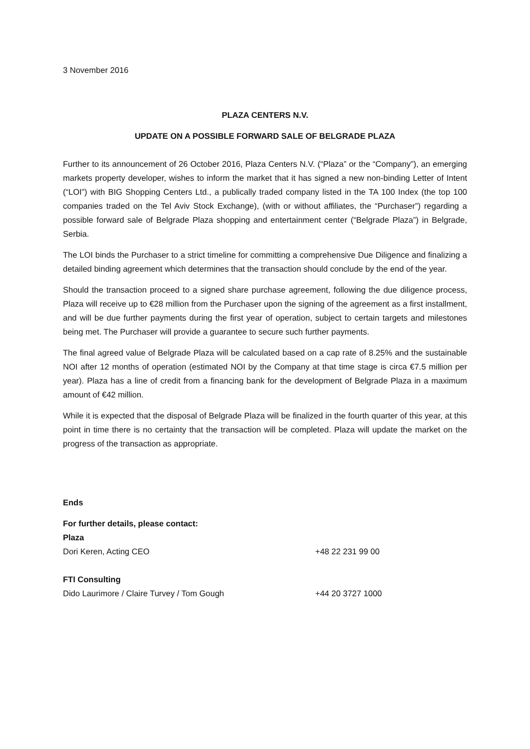3 November 2016
PLAZA CENTERS N.V.
UPDATE ON A POSSIBLE FORWARD SALE OF BELGRADE PLAZA
Further to its announcement of 26 October 2016, Plaza Centers N.V. (“Plaza” or the “Company”), an emerging markets property developer, wishes to inform the market that it has signed a new non-binding Letter of Intent (“LOI”) with BIG Shopping Centers Ltd., a publically traded company listed in the TA 100 Index (the top 100 companies traded on the Tel Aviv Stock Exchange), (with or without affiliates, the “Purchaser”) regarding a possible forward sale of Belgrade Plaza shopping and entertainment center (“Belgrade Plaza”) in Belgrade, Serbia.
The LOI binds the Purchaser to a strict timeline for committing a comprehensive Due Diligence and finalizing a detailed binding agreement which determines that the transaction should conclude by the end of the year.
Should the transaction proceed to a signed share purchase agreement, following the due diligence process, Plaza will receive up to €28 million from the Purchaser upon the signing of the agreement as a first installment, and will be due further payments during the first year of operation, subject to certain targets and milestones being met. The Purchaser will provide a guarantee to secure such further payments.
The final agreed value of Belgrade Plaza will be calculated based on a cap rate of 8.25% and the sustainable NOI after 12 months of operation (estimated NOI by the Company at that time stage is circa €7.5 million per year). Plaza has a line of credit from a financing bank for the development of Belgrade Plaza in a maximum amount of €42 million.
While it is expected that the disposal of Belgrade Plaza will be finalized in the fourth quarter of this year, at this point in time there is no certainty that the transaction will be completed. Plaza will update the market on the progress of the transaction as appropriate.
Ends
For further details, please contact:
Plaza
Dori Keren, Acting CEO +48 22 231 99 00
FTI Consulting
Dido Laurimore / Claire Turvey / Tom Gough +44 20 3727 1000